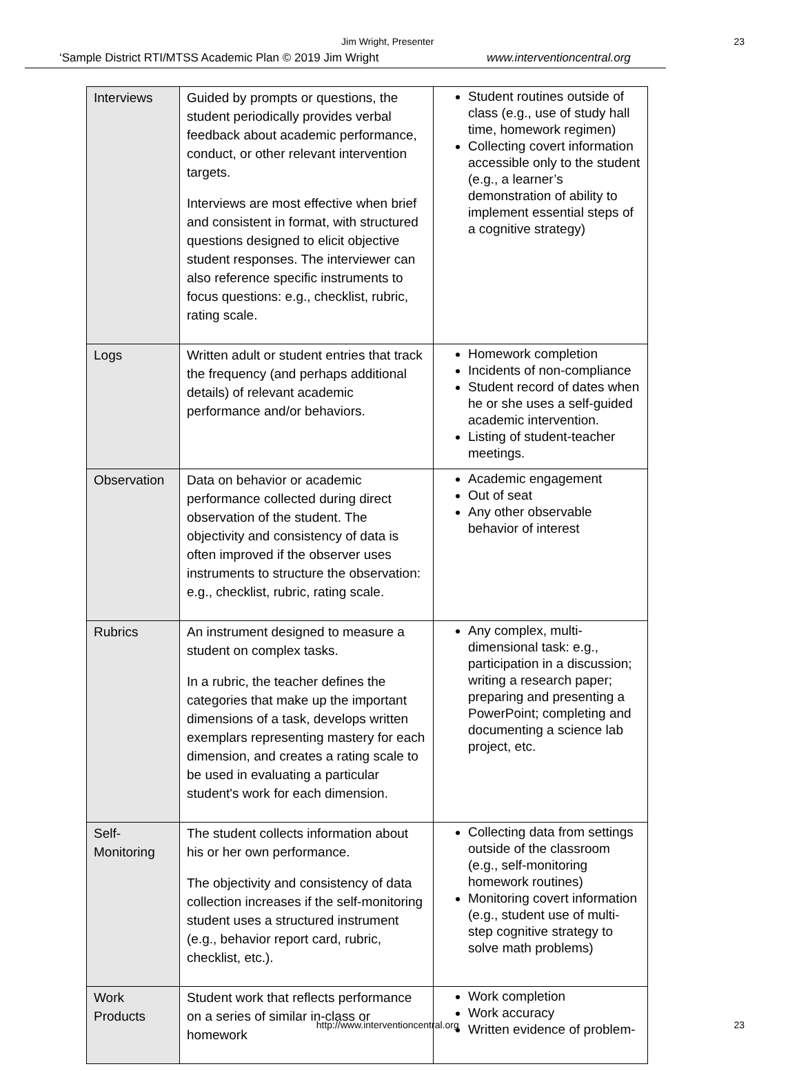Jim Wright, Presenter 23
‘Sample District RTI/MTSS Academic Plan © 2019 Jim Wright
www.interventioncentral.org
| Interviews | Guided by prompts or questions, the student periodically provides verbal feedback about academic performance, conduct, or other relevant intervention targets. Interviews are most effective when brief and consistent in format, with structured questions designed to elicit objective student responses. The interviewer can also reference specific instruments to focus questions: e.g., checklist, rubric, rating scale. | Student routines outside of class (e.g., use of study hall time, homework regimen) Collecting covert information accessible only to the student (e.g., a learner’s demonstration of ability to implement essential steps of a cognitive strategy) |
| Logs | Written adult or student entries that track the frequency (and perhaps additional details) of relevant academic performance and/or behaviors. | Homework completion Incidents of non-compliance Student record of dates when he or she uses a self-guided academic intervention. Listing of student-teacher meetings. |
| Observation | Data on behavior or academic performance collected during direct observation of the student. The objectivity and consistency of data is often improved if the observer uses instruments to structure the observation: e.g., checklist, rubric, rating scale. | Academic engagement Out of seat Any other observable behavior of interest |
| Rubrics | An instrument designed to measure a student on complex tasks. In a rubric, the teacher defines the categories that make up the important dimensions of a task, develops written exemplars representing mastery for each dimension, and creates a rating scale to be used in evaluating a particular student's work for each dimension. | Any complex, multi-dimensional task: e.g., participation in a discussion; writing a research paper; preparing and presenting a PowerPoint; completing and documenting a science lab project, etc. |
| Self-Monitoring | The student collects information about his or her own performance. The objectivity and consistency of data collection increases if the self-monitoring student uses a structured instrument (e.g., behavior report card, rubric, checklist, etc.). | Collecting data from settings outside of the classroom (e.g., self-monitoring homework routines) Monitoring covert information (e.g., student use of multi-step cognitive strategy to solve math problems) |
| Work Products | Student work that reflects performance on a series of similar in-class or homework | Work completion Work accuracy Written evidence of problem- |
http://www.interventioncentral.org
23